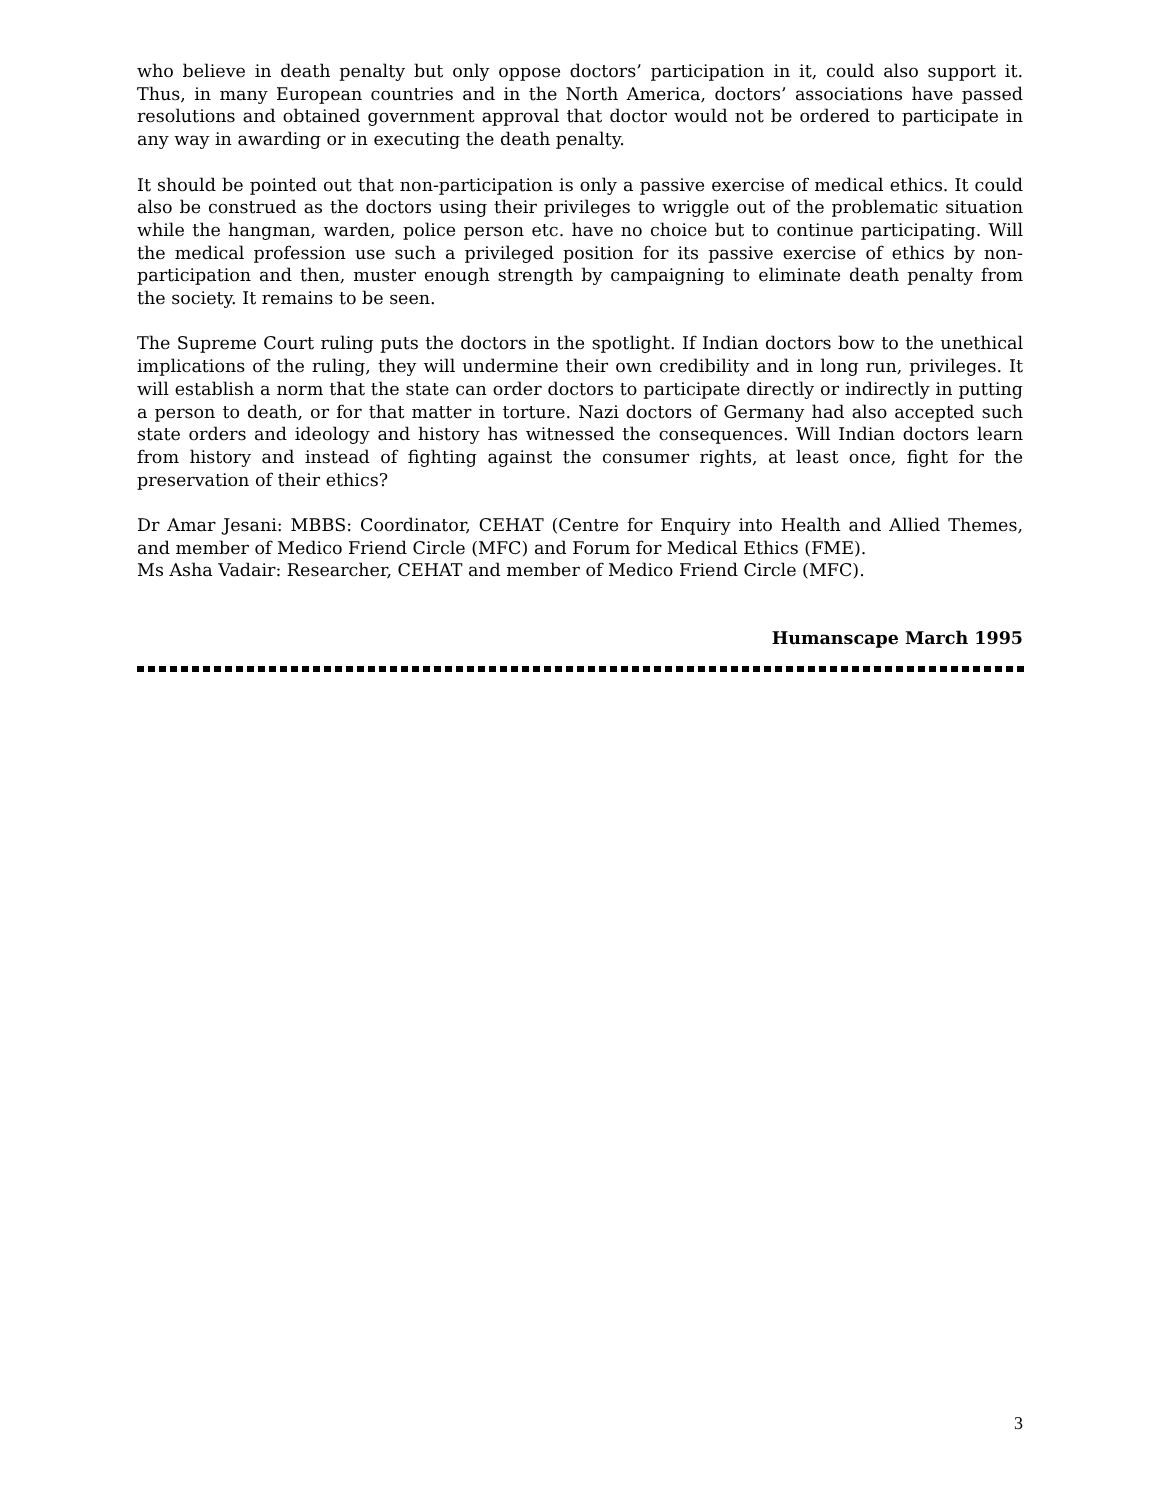who believe in death penalty but only oppose doctors’ participation in it, could also support it. Thus, in many European countries and in the North America, doctors’ associations have passed resolutions and obtained government approval that doctor would not be ordered to participate in any way in awarding or in executing the death penalty.
It should be pointed out that non-participation is only a passive exercise of medical ethics. It could also be construed as the doctors using their privileges to wriggle out of the problematic situation while the hangman, warden, police person etc. have no choice but to continue participating. Will the medical profession use such a privileged position for its passive exercise of ethics by non-participation and then, muster enough strength by campaigning to eliminate death penalty from the society. It remains to be seen.
The Supreme Court ruling puts the doctors in the spotlight. If Indian doctors bow to the unethical implications of the ruling, they will undermine their own credibility and in long run, privileges. It will establish a norm that the state can order doctors to participate directly or indirectly in putting a person to death, or for that matter in torture. Nazi doctors of Germany had also accepted such state orders and ideology and history has witnessed the consequences. Will Indian doctors learn from history and instead of fighting against the consumer rights, at least once, fight for the preservation of their ethics?
Dr Amar Jesani: MBBS: Coordinator, CEHAT (Centre for Enquiry into Health and Allied Themes, and member of Medico Friend Circle (MFC) and Forum for Medical Ethics (FME).
Ms Asha Vadair: Researcher, CEHAT and member of Medico Friend Circle (MFC).
Humanscape March 1995
3